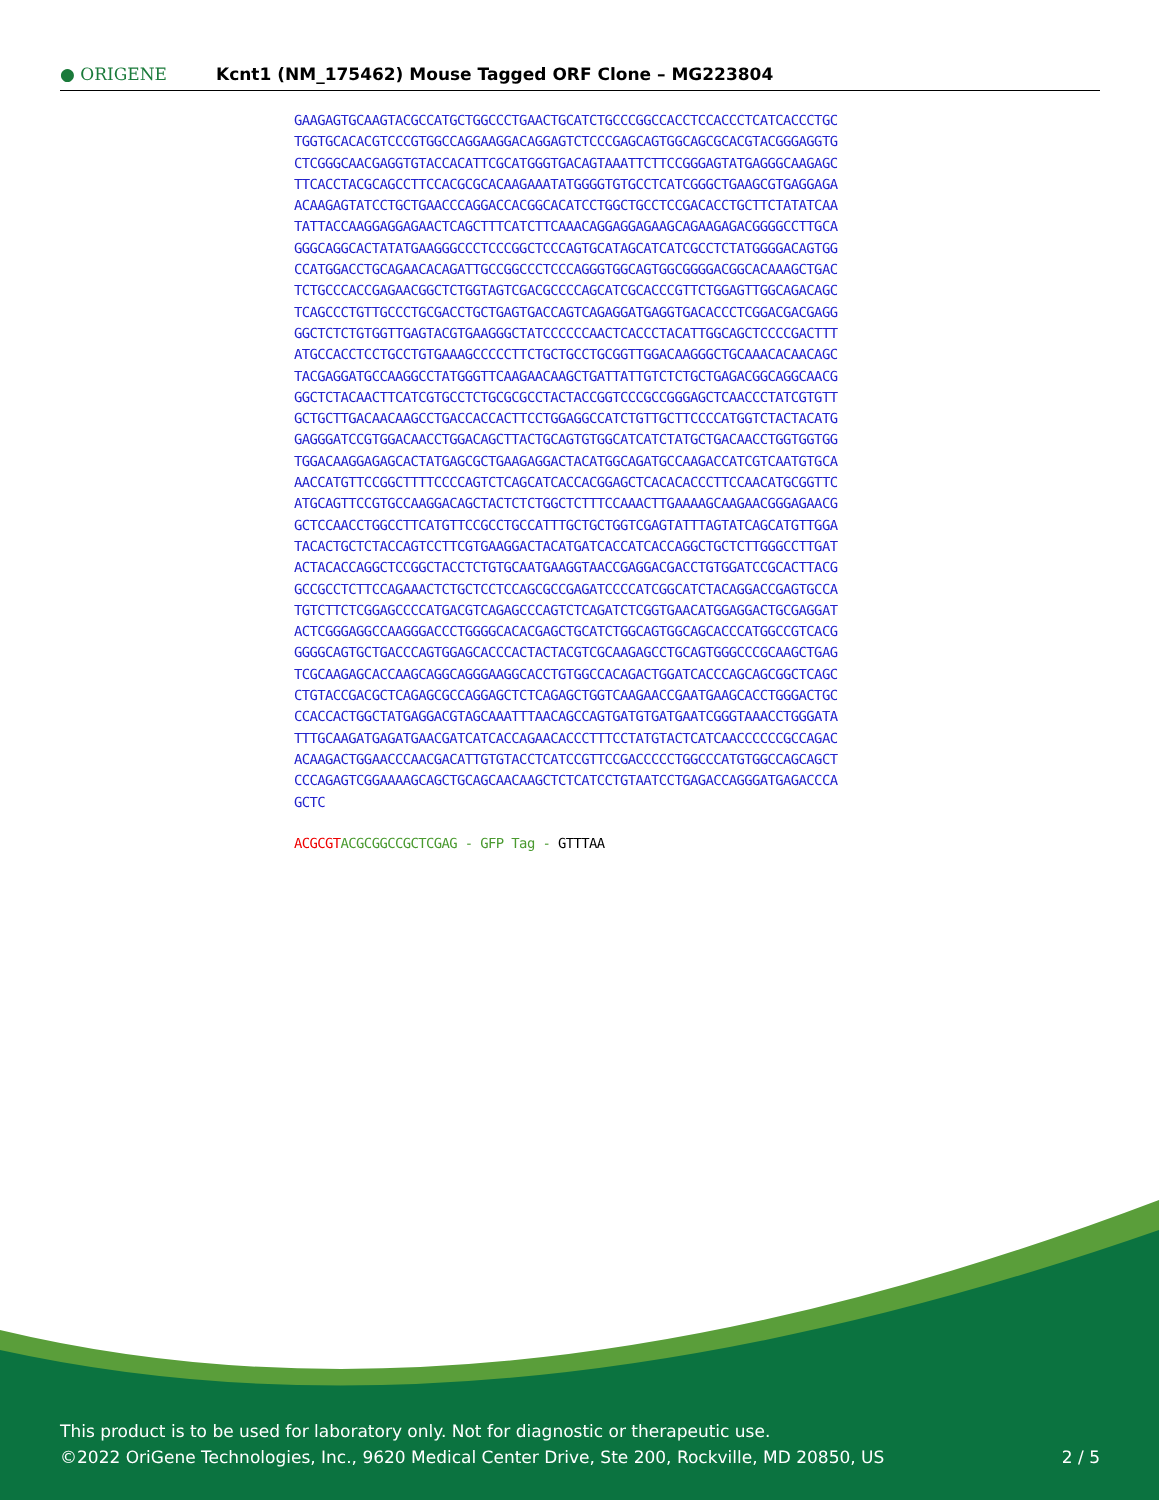● ORIGENE
Kcnt1 (NM_175462) Mouse Tagged ORF Clone – MG223804
GAAGAGTGCAAGTACGCCATGCTGGCCCTGAACTGCATCTGCCCGGCCACCTCCACCCTCATCACCCTGC
TGGTGCACACGTCCCGTGGCCAGGAAGGACAGGAGTCTCCCGAGCAGTGGCAGCGCACGTACGGGAGGTG
CTCGGGCAACGAGGTGTACCACATTCGCATGGGTGACAGTAAATTCTTCCGGGAGTATGAGGGCAAGAGC
TTCACCTACGCAGCCTTCCACGCGCACAAGAAATATGGGGTGTGCCTCATCGGGCTGAAGCGTGAGGAGA
ACAAGAGTATCCTGCTGAACCCAGGACCACGGCACATCCTGGCTGCCTCCGACACCTGCTTCTATATCAA
TATTACCAAGGAGGAGAACTCAGCTTTCATCTTCAAACAGGAGGAGAAGCAGAAGAGACGGGGCCTTGCA
GGGCAGGCACTATATGAAGGGCCCTCCCGGCTCCCAGTGCATAGCATCATCGCCTCTATGGGGACAGTGG
CCATGGACCTGCAGAACACAGATTGCCGGCCCTCCCAGGGTGGCAGTGGCGGGGACGGCACAAAGCTGAC
TCTGCCCACCGAGAACGGCTCTGGTAGTCGACGCCCCAGCATCGCACCCGTTCTGGAGTTGGCAGACAGC
TCAGCCCTGTTGCCCTGCGACCTGCTGAGTGACCAGTCAGAGGATGAGGTGACACCCTCGGACGACGAGG
GGCTCTCTGTGGTTGAGTACGTGAAGGGCTATCCCCCCAACTCACCCTACATTGGCAGCTCCCCGACTTT
ATGCCACCTCCTGCCTGTGAAAGCCCCCTTCTGCTGCCTGCGGTTGGACAAGGGCTGCAAACACAACAGC
TACGAGGATGCCAAGGCCTATGGGTTCAAGAACAAGCTGATTATTGTCTCTGCTGAGACGGCAGGCAACG
GGCTCTACAACTTCATCGTGCCTCTGCGCGCCTACTACCGGTCCCGCCGGGAGCTCAACCCTATCGTGTT
GCTGCTTGACAACAAGCCTGACCACCACTTCCTGGAGGCCATCTGTTGCTTCCCCATGGTCTACTACATG
GAGGGATCCGTGGACAACCTGGACAGCTTACTGCAGTGTGGCATCATCTATGCTGACAACCTGGTGGTGG
TGGACAAGGAGAGCACTATGAGCGCTGAAGAGGACTACATGGCAGATGCCAAGACCATCGTCAATGTGCA
AACCATGTTCCGGCTTTTCCCCAGTCTCAGCATCACCACGGAGCTCACACACCCTTCCAACATGCGGTTC
ATGCAGTTCCGTGCCAAGGACAGCTACTCTCTGGCTCTTTCCAAACTTGAAAAGCAAGAACGGGAGAACG
GCTCCAACCTGGCCTTCATGTTCCGCCTGCCATTTGCTGCTGGTCGAGTATTTAGTATCAGCATGTTGGA
TACACTGCTCTACCAGTCCTTCGTGAAGGACTACATGATCACCATCACCAGGCTGCTCTTGGGCCTTGAT
ACTACACCAGGCTCCGGCTACCTCTGTGCAATGAAGGTAACCGAGGACGACCTGTGGATCCGCACTTACG
GCCGCCTCTTCCAGAAACTCTGCTCCTCCAGCGCCGAGATCCCCATCGGCATCTACAGGACCGAGTGCCA
TGTCTTCTCGGAGCCCCATGACGTCAGAGCCCAGTCTCAGATCTCGGTGAACATGGAGGACTGCGAGGAT
ACTCGGGAGGCCAAGGGACCCTGGGGCACACGAGCTGCATCTGGCAGTGGCAGCACCCATGGCCGTCACG
GGGGCAGTGCTGACCCAGTGGAGCACCCACTACTACGTCGCAAGAGCCTGCAGTGGGCCCGCAAGCTGAG
TCGCAAGAGCACCAAGCAGGCAGGGAAGGCACCTGTGGCCACAGACTGGATCACCCAGCAGCGGCTCAGC
CTGTACCGACGCTCAGAGCGCCAGGAGCTCTCAGAGCTGGTCAAGAACCGAATGAAGCACCTGGGACTGC
CCACCACTGGCTATGAGGACGTAGCAAATTTAACAGCCAGTGATGTGATGAATCGGGTAAACCTGGGATA
TTTGCAAGATGAGATGAACGATCATCACCAGAACACCCTTTCCTATGTACTCATCAACCCCCCGCCAGAC
ACAAGACTGGAACCCAACGACATTGTGTACCTCATCCGTTCCGACCCCCTGGCCCATGTGGCCAGCAGCT
CCCAGAGTCGGAAAAGCAGCTGCAGCAACAAGCTCTCATCCTGTAATCCTGAGACCAGGGATGAGACCCA
GCTC
ACGCGT ACGCGGCCGCTCGAG - GFP Tag - GTTTAA
This product is to be used for laboratory only. Not for diagnostic or therapeutic use.
©2022 OriGene Technologies, Inc., 9620 Medical Center Drive, Ste 200, Rockville, MD 20850, US 2 / 5